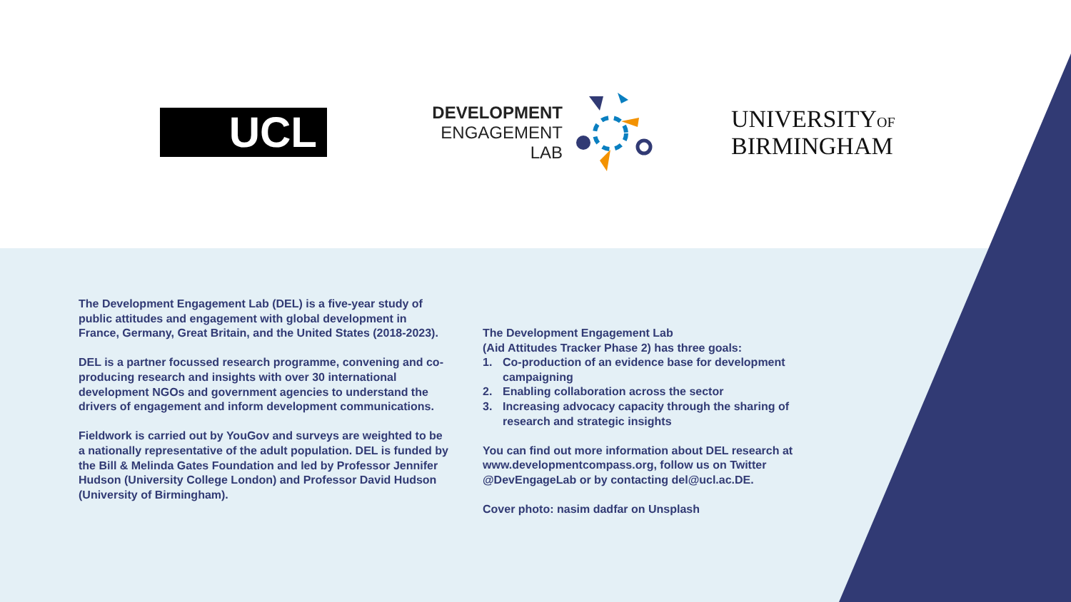UCL
DEVELOPMENT
ENGAGEMENT
LAB
UNIVERSITYOF
BIRMINGHAM
The Development Engagement Lab (DEL) is a five-year study of public attitudes and engagement with global development in France, Germany, Great Britain, and the United States (2018-2023).
DEL is a partner focussed research programme, convening and co-producing research and insights with over 30 international development NGOs and government agencies to understand the drivers of engagement and inform development communications.
Fieldwork is carried out by YouGov and surveys are weighted to be a nationally representative of the adult population. DEL is funded by the Bill & Melinda Gates Foundation and led by Professor Jennifer Hudson (University College London) and Professor David Hudson (University of Birmingham).
The Development Engagement Lab
(Aid Attitudes Tracker Phase 2) has three goals:
1. Co-production of an evidence base for development campaigning
2. Enabling collaboration across the sector
3. Increasing advocacy capacity through the sharing of research and strategic insights
You can find out more information about DEL research at www.developmentcompass.org, follow us on Twitter @DevEngageLab or by contacting del@ucl.ac.DE.
Cover photo: nasim dadfar on Unsplash